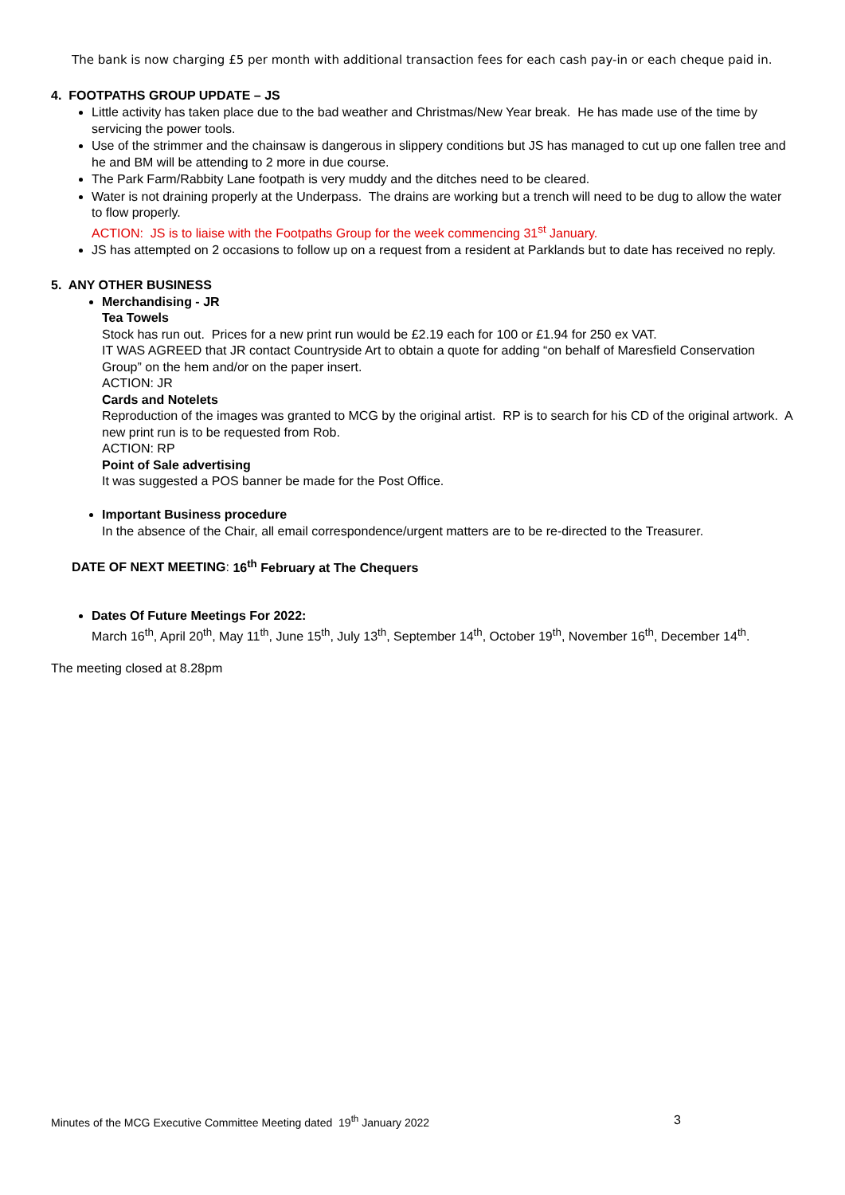The bank is now charging £5 per month with additional transaction fees for each cash pay-in or each cheque paid in.
4. FOOTPATHS GROUP UPDATE – JS
Little activity has taken place due to the bad weather and Christmas/New Year break. He has made use of the time by servicing the power tools.
Use of the strimmer and the chainsaw is dangerous in slippery conditions but JS has managed to cut up one fallen tree and he and BM will be attending to 2 more in due course.
The Park Farm/Rabbity Lane footpath is very muddy and the ditches need to be cleared.
Water is not draining properly at the Underpass. The drains are working but a trench will need to be dug to allow the water to flow properly.
ACTION: JS is to liaise with the Footpaths Group for the week commencing 31<sup>st</sup> January.
JS has attempted on 2 occasions to follow up on a request from a resident at Parklands but to date has received no reply.
5. ANY OTHER BUSINESS
Merchandising - JR
Tea Towels
Stock has run out. Prices for a new print run would be £2.19 each for 100 or £1.94 for 250 ex VAT.
IT WAS AGREED that JR contact Countryside Art to obtain a quote for adding “on behalf of Maresfield Conservation Group” on the hem and/or on the paper insert.
ACTION: JR
Cards and Notelets
Reproduction of the images was granted to MCG by the original artist. RP is to search for his CD of the original artwork. A new print run is to be requested from Rob.
ACTION: RP
Point of Sale advertising
It was suggested a POS banner be made for the Post Office.
Important Business procedure
In the absence of the Chair, all email correspondence/urgent matters are to be re-directed to the Treasurer.
DATE OF NEXT MEETING: 16<sup>th</sup> February at The Chequers
Dates Of Future Meetings For 2022:
March 16<sup>th</sup>, April 20<sup>th</sup>, May 11<sup>th</sup>, June 15<sup>th</sup>, July 13<sup>th</sup>, September 14<sup>th</sup>, October 19<sup>th</sup>, November 16<sup>th</sup>, December 14<sup>th</sup>.
The meeting closed at 8.28pm
Minutes of the MCG Executive Committee Meeting dated 19<sup>th</sup> January 2022 3